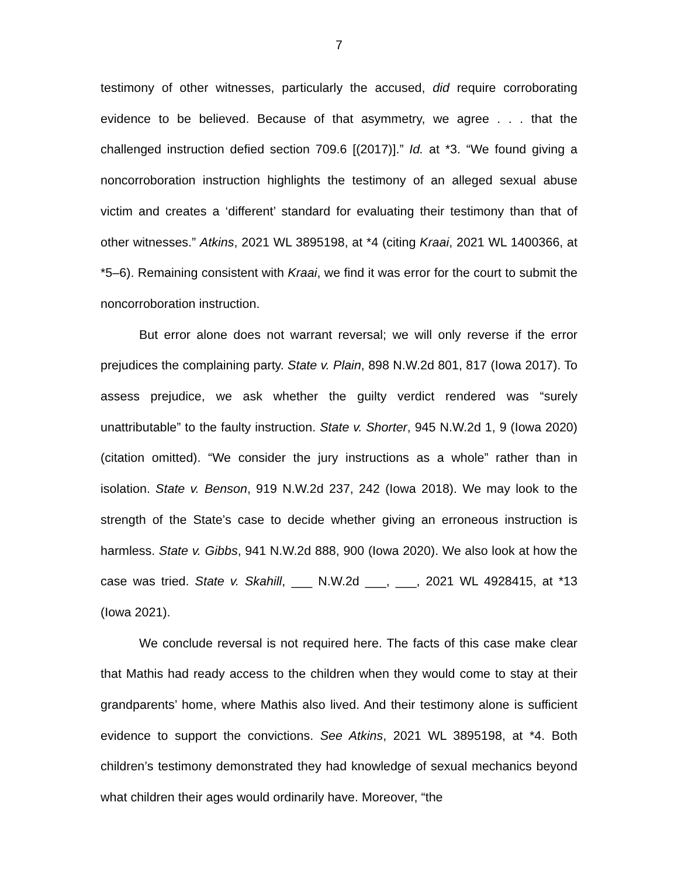7
testimony of other witnesses, particularly the accused, did require corroborating evidence to be believed. Because of that asymmetry, we agree . . . that the challenged instruction defied section 709.6 [(2017)].” Id. at *3. “We found giving a noncorroboration instruction highlights the testimony of an alleged sexual abuse victim and creates a ‘different’ standard for evaluating their testimony than that of other witnesses.” Atkins, 2021 WL 3895198, at *4 (citing Kraai, 2021 WL 1400366, at *5–6). Remaining consistent with Kraai, we find it was error for the court to submit the noncorroboration instruction.
But error alone does not warrant reversal; we will only reverse if the error prejudices the complaining party. State v. Plain, 898 N.W.2d 801, 817 (Iowa 2017). To assess prejudice, we ask whether the guilty verdict rendered was “surely unattributable” to the faulty instruction. State v. Shorter, 945 N.W.2d 1, 9 (Iowa 2020) (citation omitted). “We consider the jury instructions as a whole” rather than in isolation. State v. Benson, 919 N.W.2d 237, 242 (Iowa 2018). We may look to the strength of the State’s case to decide whether giving an erroneous instruction is harmless. State v. Gibbs, 941 N.W.2d 888, 900 (Iowa 2020). We also look at how the case was tried. State v. Skahill, ___ N.W.2d ___, ___, 2021 WL 4928415, at *13 (Iowa 2021).
We conclude reversal is not required here. The facts of this case make clear that Mathis had ready access to the children when they would come to stay at their grandparents’ home, where Mathis also lived. And their testimony alone is sufficient evidence to support the convictions. See Atkins, 2021 WL 3895198, at *4. Both children’s testimony demonstrated they had knowledge of sexual mechanics beyond what children their ages would ordinarily have. Moreover, “the